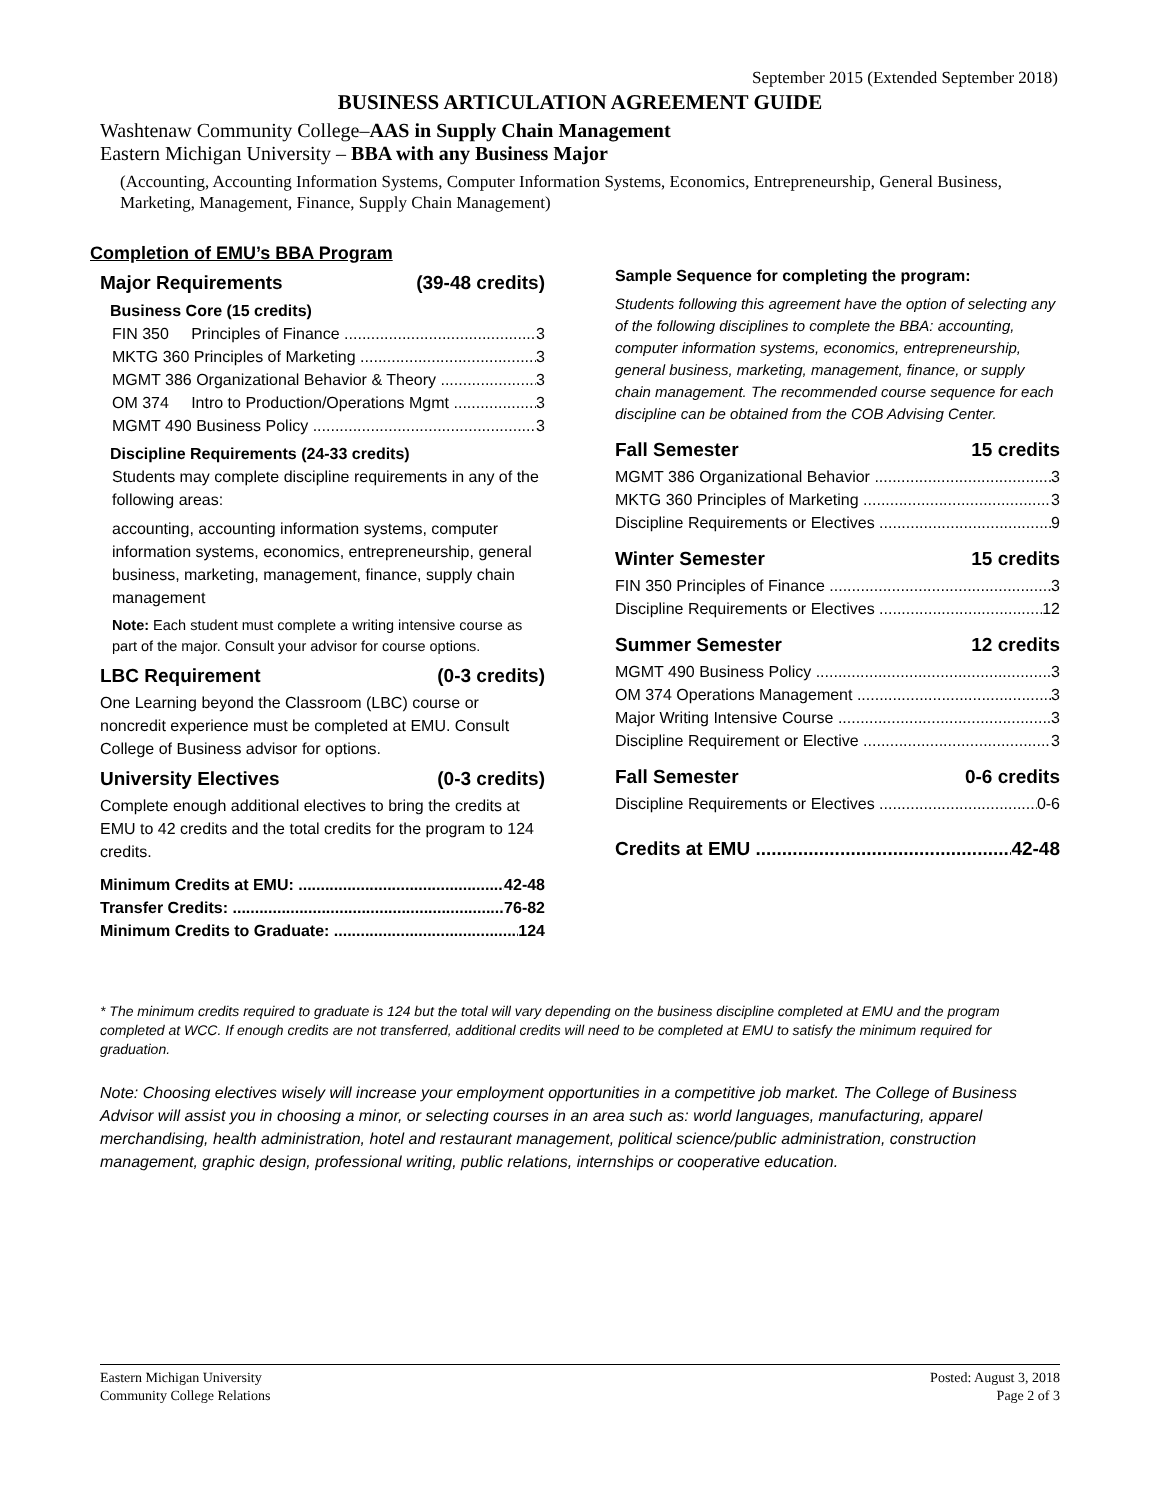September 2015 (Extended September 2018)
BUSINESS ARTICULATION AGREEMENT GUIDE
Washtenaw Community College–AAS in Supply Chain Management
Eastern Michigan University – BBA with any Business Major
(Accounting, Accounting Information Systems, Computer Information Systems, Economics, Entrepreneurship, General Business, Marketing, Management, Finance, Supply Chain Management)
Completion of EMU’s BBA Program
Major Requirements (39-48 credits)
Business Core (15 credits)
FIN 350 Principles of Finance 3
MKTG 360 Principles of Marketing 3
MGMT 386 Organizational Behavior & Theory 3
OM 374 Intro to Production/Operations Mgmt 3
MGMT 490 Business Policy 3
Discipline Requirements (24-33 credits)
Students may complete discipline requirements in any of the following areas:
accounting, accounting information systems, computer information systems, economics, entrepreneurship, general business, marketing, management, finance, supply chain management
Note: Each student must complete a writing intensive course as part of the major. Consult your advisor for course options.
LBC Requirement (0-3 credits)
One Learning beyond the Classroom (LBC) course or noncredit experience must be completed at EMU. Consult College of Business advisor for options.
University Electives (0-3 credits)
Complete enough additional electives to bring the credits at EMU to 42 credits and the total credits for the program to 124 credits.
Minimum Credits at EMU: 42-48
Transfer Credits: 76-82
Minimum Credits to Graduate: 124
Sample Sequence for completing the program:
Students following this agreement have the option of selecting any of the following disciplines to complete the BBA: accounting, computer information systems, economics, entrepreneurship, general business, marketing, management, finance, or supply chain management. The recommended course sequence for each discipline can be obtained from the COB Advising Center.
Fall Semester 15 credits
MGMT 386 Organizational Behavior 3
MKTG 360 Principles of Marketing 3
Discipline Requirements or Electives 9
Winter Semester 15 credits
FIN 350 Principles of Finance 3
Discipline Requirements or Electives 12
Summer Semester 12 credits
MGMT 490 Business Policy 3
OM 374 Operations Management 3
Major Writing Intensive Course 3
Discipline Requirement or Elective 3
Fall Semester 0-6 credits
Discipline Requirements or Electives 0-6
Credits at EMU 42-48
* The minimum credits required to graduate is 124 but the total will vary depending on the business discipline completed at EMU and the program completed at WCC. If enough credits are not transferred, additional credits will need to be completed at EMU to satisfy the minimum required for graduation.
Note: Choosing electives wisely will increase your employment opportunities in a competitive job market. The College of Business Advisor will assist you in choosing a minor, or selecting courses in an area such as: world languages, manufacturing, apparel merchandising, health administration, hotel and restaurant management, political science/public administration, construction management, graphic design, professional writing, public relations, internships or cooperative education.
Eastern Michigan University
Community College Relations
Posted: August 3, 2018
Page 2 of 3